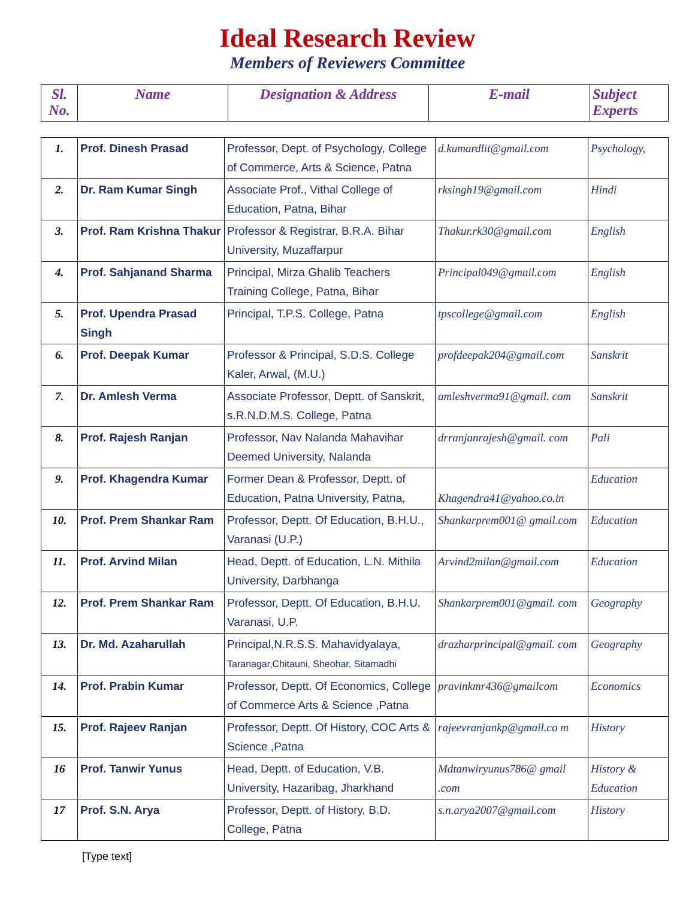Ideal Research Review
Members of Reviewers Committee
| Sl. No. | Name | Designation & Address | E-mail | Subject Experts |
| --- | --- | --- | --- | --- |
| 1. | Prof. Dinesh Prasad | Professor, Dept. of Psychology, College of Commerce, Arts & Science, Patna | d.kumardlit@gmail.com | Psychology, |
| 2. | Dr. Ram Kumar Singh | Associate Prof., Vithal College of Education, Patna, Bihar | rksingh19@gmail.com | Hindi |
| 3. | Prof. Ram Krishna Thakur | Professor & Registrar, B.R.A. Bihar University, Muzaffarpur | Thakur.rk30@gmail.com | English |
| 4. | Prof. Sahjanand Sharma | Principal, Mirza Ghalib Teachers Training College, Patna, Bihar | Principal049@gmail.com | English |
| 5. | Prof. Upendra Prasad Singh | Principal, T.P.S. College, Patna | tpscollege@gmail.com | English |
| 6. | Prof. Deepak Kumar | Professor & Principal, S.D.S. College Kaler, Arwal, (M.U.) | profdeepak204@gmail.com | Sanskrit |
| 7. | Dr. Amlesh Verma | Associate Professor, Deptt. of Sanskrit, s.R.N.D.M.S. College, Patna | amleshverma91@gmail. com | Sanskrit |
| 8. | Prof. Rajesh Ranjan | Professor, Nav Nalanda Mahavihar Deemed University, Nalanda | drranjanrajesh@gmail. com | Pali |
| 9. | Prof. Khagendra Kumar | Former Dean & Professor, Deptt. of Education, Patna University, Patna, | Khagendra41@yahoo.co.in | Education |
| 10. | Prof. Prem Shankar Ram | Professor, Deptt. Of Education, B.H.U., Varanasi (U.P.) | Shankarprem001@ gmail.com | Education |
| 11. | Prof. Arvind Milan | Head, Deptt. of Education, L.N. Mithila University, Darbhanga | Arvind2milan@gmail.com | Education |
| 12. | Prof. Prem Shankar Ram | Professor, Deptt. Of Education, B.H.U. Varanasi, U.P. | Shankarprem001@gmail. com | Geography |
| 13. | Dr. Md. Azaharullah | Principal,N.R.S.S. Mahavidyalaya, Taranagar,Chitauni, Sheohar, Sitamadhi | drazharprincipal@gmail. com | Geography |
| 14. | Prof. Prabin Kumar | Professor, Deptt. Of Economics, College of Commerce Arts & Science ,Patna | pravinkmr436@gmailcom | Economics |
| 15. | Prof. Rajeev Ranjan | Professor, Deptt. Of History, COC Arts & Science ,Patna | rajeevranjankp@gmail.co m | History |
| 16 | Prof. Tanwir Yunus | Head, Deptt. of Education, V.B. University, Hazaribag, Jharkhand | Mdtanwiryunus786@ gmail .com | History & Education |
| 17 | Prof. S.N. Arya | Professor, Deptt. of History, B.D. College, Patna | s.n.arya2007@gmail.com | History |
[Type text]